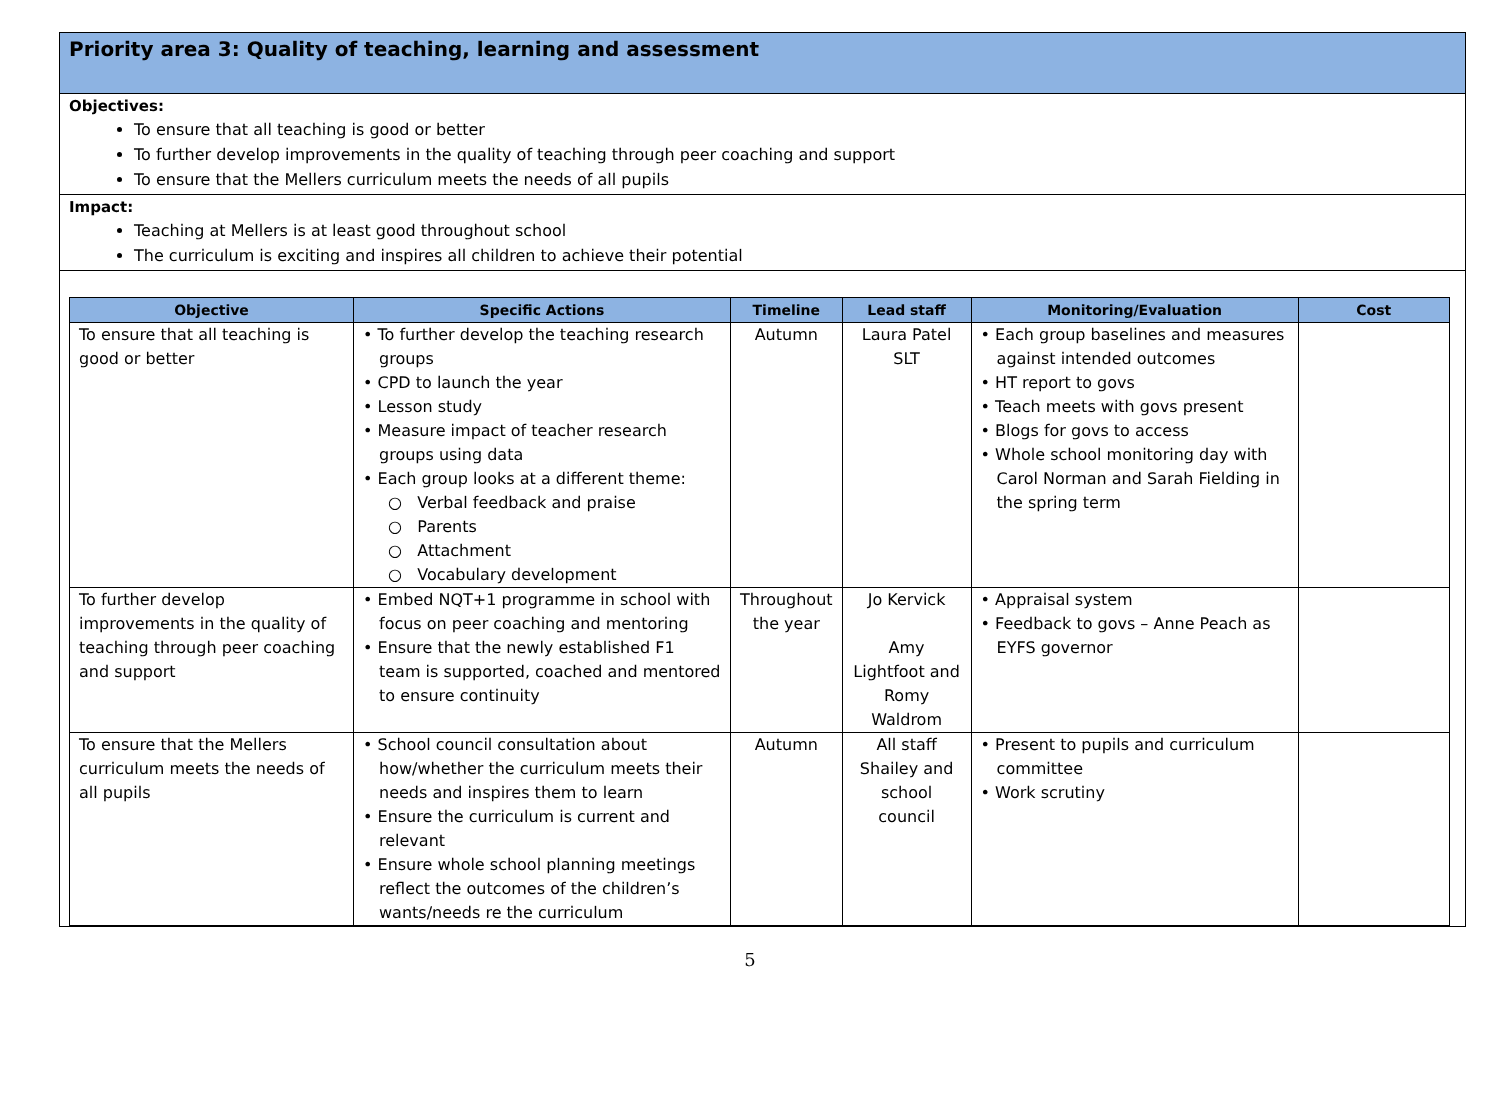Priority area 3: Quality of teaching, learning and assessment
Objectives:
To ensure that all teaching is good or better
To further develop improvements in the quality of teaching through peer coaching and support
To ensure that the Mellers curriculum meets the needs of all pupils
Impact:
Teaching at Mellers is at least good throughout school
The curriculum is exciting and inspires all children to achieve their potential
| Objective | Specific Actions | Timeline | Lead staff | Monitoring/Evaluation | Cost |
| --- | --- | --- | --- | --- | --- |
| To ensure that all teaching is good or better | • To further develop the teaching research groups • CPD to launch the year • Lesson study • Measure impact of teacher research groups using data • Each group looks at a different theme: ○ Verbal feedback and praise ○ Parents ○ Attachment ○ Vocabulary development | Autumn | Laura Patel SLT | • Each group baselines and measures against intended outcomes • HT report to govs • Teach meets with govs present • Blogs for govs to access • Whole school monitoring day with Carol Norman and Sarah Fielding in the spring term | |
| To further develop improvements in the quality of teaching through peer coaching and support | • Embed NQT+1 programme in school with focus on peer coaching and mentoring • Ensure that the newly established F1 team is supported, coached and mentored to ensure continuity | Throughout the year | Jo Kervick Amy Lightfoot and Romy Waldrom | • Appraisal system • Feedback to govs – Anne Peach as EYFS governor | |
| To ensure that the Mellers curriculum meets the needs of all pupils | • School council consultation about how/whether the curriculum meets their needs and inspires them to learn • Ensure the curriculum is current and relevant • Ensure whole school planning meetings reflect the outcomes of the children’s wants/needs re the curriculum | Autumn | All staff Shailey and school council | • Present to pupils and curriculum committee • Work scrutiny | |
5